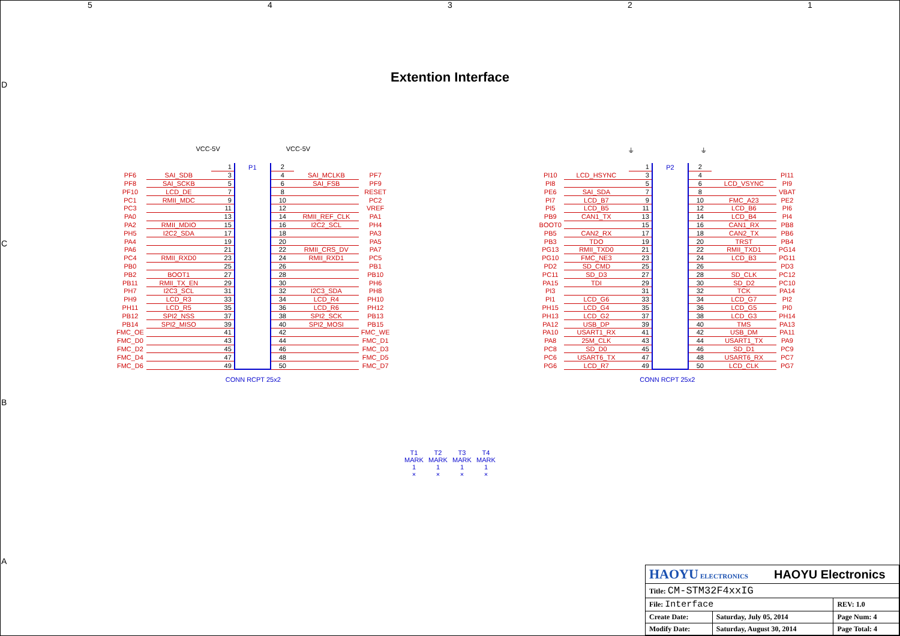54321
D
C
B
A
Extention Interface
VCC-5V VCC-5V
| | | 1 | P1 | 2 | | |
| PF6 | SAI_SDB | 3 | | 4 | SAI_MCLKB | PF7 |
| PF8 | SAI_SCKB | 5 | | 6 | SAI_FSB | PF9 |
| PF10 | LCD_DE | 7 | | 8 | | RESET |
| PC1 | RMII_MDC | 9 | | 10 | | PC2 |
| PC3 | | 11 | | 12 | | VREF |
| PA0 | | 13 | | 14 | RMII_REF_CLK | PA1 |
| PA2 | RMII_MDIO | 15 | | 16 | I2C2_SCL | PH4 |
| PH5 | I2C2_SDA | 17 | | 18 | | PA3 |
| PA4 | | 19 | | 20 | | PA5 |
| PA6 | | 21 | | 22 | RMII_CRS_DV | PA7 |
| PC4 | RMII_RXD0 | 23 | | 24 | RMII_RXD1 | PC5 |
| PB0 | | 25 | | 26 | | PB1 |
| PB2 | BOOT1 | 27 | | 28 | | PB10 |
| PB11 | RMII_TX_EN | 29 | | 30 | | PH6 |
| PH7 | I2C3_SCL | 31 | | 32 | I2C3_SDA | PH8 |
| PH9 | LCD_R3 | 33 | | 34 | LCD_R4 | PH10 |
| PH11 | LCD_R5 | 35 | | 36 | LCD_R6 | PH12 |
| PB12 | SPI2_NSS | 37 | | 38 | SPI2_SCK | PB13 |
| PB14 | SPI2_MISO | 39 | | 40 | SPI2_MOSI | PB15 |
| FMC_OE | | 41 | | 42 | | FMC_WE |
| FMC_D0 | | 43 | | 44 | | FMC_D1 |
| FMC_D2 | | 45 | | 46 | | FMC_D3 |
| FMC_D4 | | 47 | | 48 | | FMC_D5 |
| FMC_D6 | | 49 | | 50 | | FMC_D7 |
CONN RCPT 25x2
⏚ ⏚
| | | 1 | P2 | 2 | | |
| PI10 | LCD_HSYNC | 3 | | 4 | | PI11 |
| PI8 | | 5 | | 6 | LCD_VSYNC | PI9 |
| PE6 | SAI_SDA | 7 | | 8 | | VBAT |
| PI7 | LCD_B7 | 9 | | 10 | FMC_A23 | PE2 |
| PI5 | LCD_B5 | 11 | | 12 | LCD_B6 | PI6 |
| PB9 | CAN1_TX | 13 | | 14 | LCD_B4 | PI4 |
| BOOT0 | | 15 | | 16 | CAN1_RX | PB8 |
| PB5 | CAN2_RX | 17 | | 18 | CAN2_TX | PB6 |
| PB3 | TDO | 19 | | 20 | TRST | PB4 |
| PG13 | RMII_TXD0 | 21 | | 22 | RMII_TXD1 | PG14 |
| PG10 | FMC_NE3 | 23 | | 24 | LCD_B3 | PG11 |
| PD2 | SD_CMD | 25 | | 26 | | PD3 |
| PC11 | SD_D3 | 27 | | 28 | SD_CLK | PC12 |
| PA15 | TDI | 29 | | 30 | SD_D2 | PC10 |
| PI3 | | 31 | | 32 | TCK | PA14 |
| PI1 | LCD_G6 | 33 | | 34 | LCD_G7 | PI2 |
| PH15 | LCD_G4 | 35 | | 36 | LCD_G5 | PI0 |
| PH13 | LCD_G2 | 37 | | 38 | LCD_G3 | PH14 |
| PA12 | USB_DP | 39 | | 40 | TMS | PA13 |
| PA10 | USART1_RX | 41 | | 42 | USB_DM | PA11 |
| PA8 | 25M_CLK | 43 | | 44 | USART1_TX | PA9 |
| PC8 | SD_D0 | 45 | | 46 | SD_D1 | PC9 |
| PC6 | USART6_TX | 47 | | 48 | USART6_RX | PC7 |
| PG6 | LCD_R7 | 49 | | 50 | LCD_CLK | PG7 |
CONN RCPT 25x2
T1
MARK
1
×
T2
MARK
1
×
T3
MARK
1
×
T4
MARK
1
×
| HAOYU ELECTRONICS HAOYU Electronics | | | |
| Title: CM-STM32F4xxIG | | | |
| File: Interface | | | REV: 1.0 |
| Create Date: | Saturday, July 05, 2014 | Page Num: 4 | |
| Modify Date: | Saturday, August 30, 2014 | Page Total: 4 | |